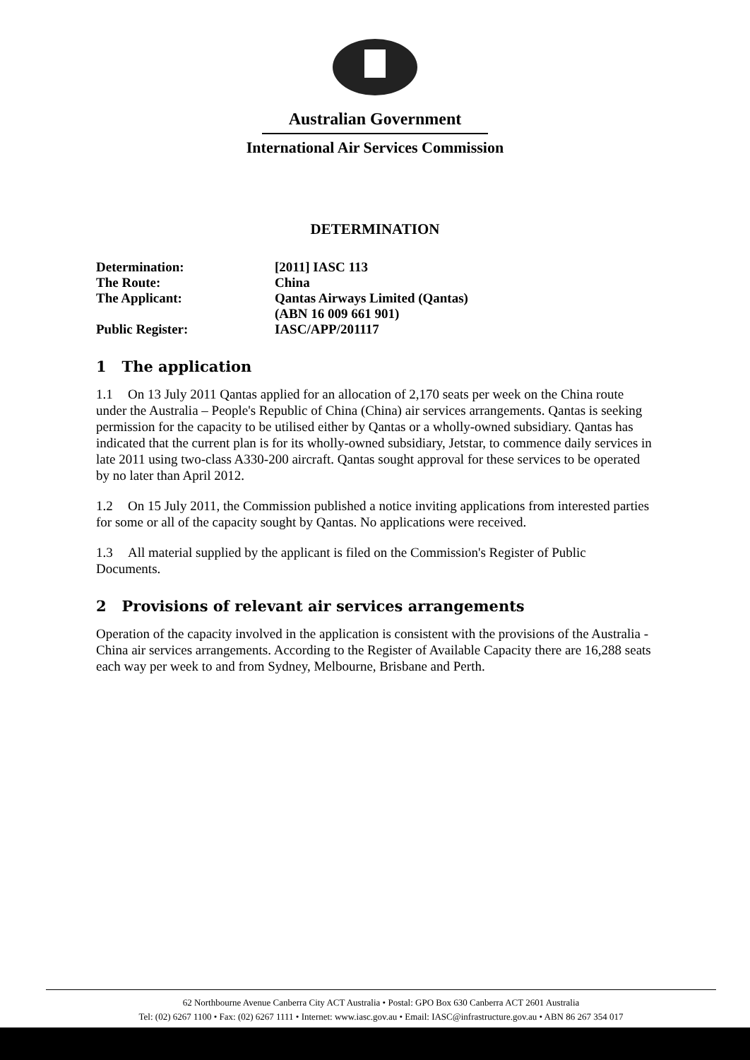Australian Government
International Air Services Commission
DETERMINATION
Determination: [2011] IASC 113
The Route: China
The Applicant: Qantas Airways Limited (Qantas)
(ABN 16 009 661 901)
Public Register: IASC/APP/201117
1 The application
1.1 On 13 July 2011 Qantas applied for an allocation of 2,170 seats per week on the China route under the Australia – People's Republic of China (China) air services arrangements. Qantas is seeking permission for the capacity to be utilised either by Qantas or a wholly-owned subsidiary. Qantas has indicated that the current plan is for its wholly-owned subsidiary, Jetstar, to commence daily services in late 2011 using two-class A330-200 aircraft. Qantas sought approval for these services to be operated by no later than April 2012.
1.2 On 15 July 2011, the Commission published a notice inviting applications from interested parties for some or all of the capacity sought by Qantas. No applications were received.
1.3 All material supplied by the applicant is filed on the Commission's Register of Public Documents.
2 Provisions of relevant air services arrangements
Operation of the capacity involved in the application is consistent with the provisions of the Australia - China air services arrangements. According to the Register of Available Capacity there are 16,288 seats each way per week to and from Sydney, Melbourne, Brisbane and Perth.
62 Northbourne Avenue Canberra City ACT Australia • Postal: GPO Box 630 Canberra ACT 2601 Australia
Tel: (02) 6267 1100 • Fax: (02) 6267 1111 • Internet: www.iasc.gov.au • Email: IASC@infrastructure.gov.au • ABN 86 267 354 017